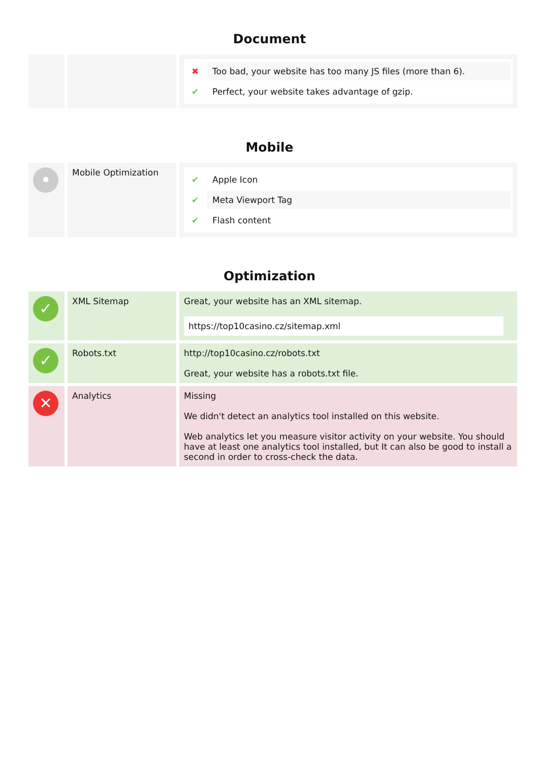Document
| | | ✖ Too bad, your website has too many JS files (more than 6). ✔ Perfect, your website takes advantage of gzip. |
Mobile
| • | Mobile Optimization | ✔ Apple Icon ✔ Meta Viewport Tag ✔ Flash content |
Optimization
| ✓ | XML Sitemap | Great, your website has an XML sitemap. https://top10casino.cz/sitemap.xml |
| ✓ | Robots.txt | http://top10casino.cz/robots.txt Great, your website has a robots.txt file. |
| ✕ | Analytics | Missing We didn't detect an analytics tool installed on this website. Web analytics let you measure visitor activity on your website. You should have at least one analytics tool installed, but It can also be good to install a second in order to cross-check the data. |